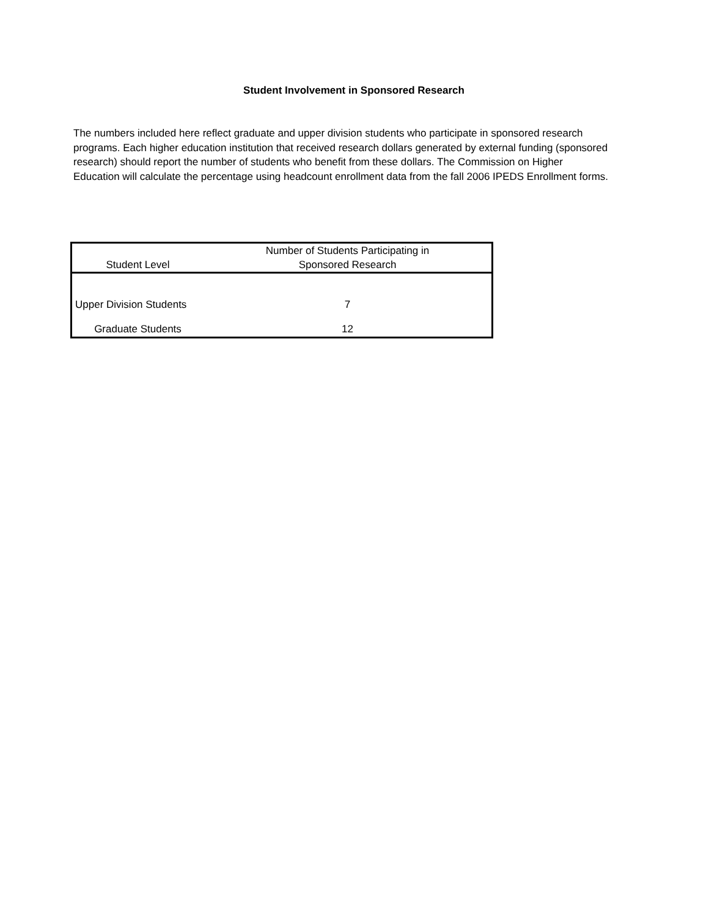Student Involvement in Sponsored Research
The numbers included here reflect graduate and upper division students who participate in sponsored research programs. Each higher education institution that received research dollars generated by external funding (sponsored research) should report the number of students who benefit from these dollars. The Commission on Higher Education will calculate the percentage using headcount enrollment data from the fall 2006 IPEDS Enrollment forms.
| Student Level | Number of Students Participating in Sponsored Research |
| --- | --- |
| Upper Division Students | 7 |
| Graduate Students | 12 |